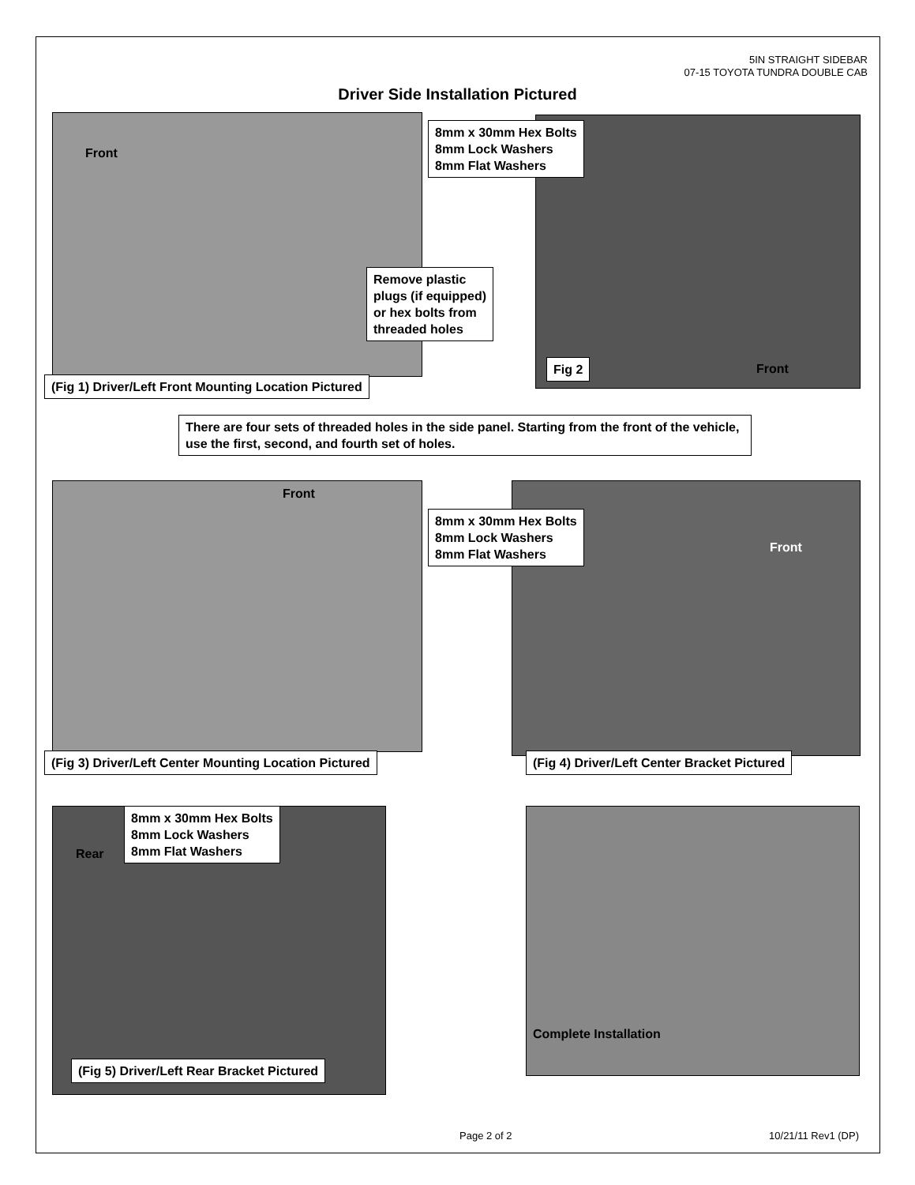5IN STRAIGHT SIDEBAR
07-15 TOYOTA TUNDRA DOUBLE CAB
Driver Side Installation Pictured
Front
Remove plastic
plugs (if equipped)
or hex bolts from
threaded holes
(Fig 1) Driver/Left Front Mounting Location Pictured
8mm x 30mm Hex Bolts
8mm Lock Washers
8mm Flat Washers
Fig 2 Front
There are four sets of threaded holes in the side panel. Starting from the front of the vehicle, use the first, second, and fourth set of holes.
Front
(Fig 3) Driver/Left Center Mounting Location Pictured
8mm x 30mm Hex Bolts
8mm Lock Washers
8mm Flat Washers
Front
(Fig 4) Driver/Left Center Bracket Pictured
Rear
8mm x 30mm Hex Bolts
8mm Lock Washers
8mm Flat Washers
(Fig 5) Driver/Left Rear Bracket Pictured
Complete Installation
Page 2 of 2 10/21/11 Rev1 (DP)